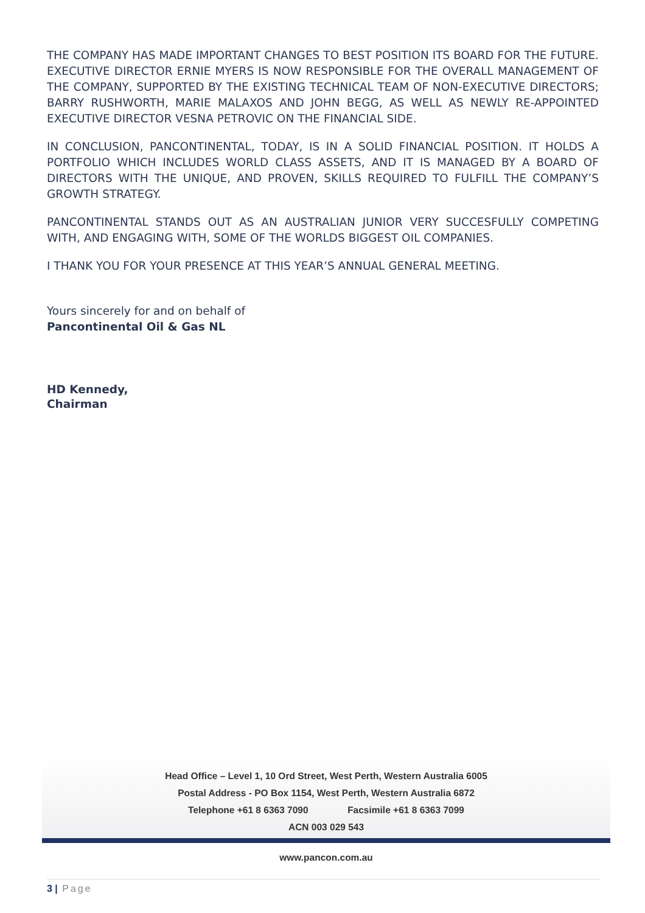THE COMPANY HAS MADE IMPORTANT CHANGES TO BEST POSITION ITS BOARD FOR THE FUTURE. EXECUTIVE DIRECTOR ERNIE MYERS IS NOW RESPONSIBLE FOR THE OVERALL MANAGEMENT OF THE COMPANY, SUPPORTED BY THE EXISTING TECHNICAL TEAM OF NON-EXECUTIVE DIRECTORS; BARRY RUSHWORTH, MARIE MALAXOS AND JOHN BEGG, AS WELL AS NEWLY RE-APPOINTED EXECUTIVE DIRECTOR VESNA PETROVIC ON THE FINANCIAL SIDE.
IN CONCLUSION, PANCONTINENTAL, TODAY, IS IN A SOLID FINANCIAL POSITION. IT HOLDS A PORTFOLIO WHICH INCLUDES WORLD CLASS ASSETS, AND IT IS MANAGED BY A BOARD OF DIRECTORS WITH THE UNIQUE, AND PROVEN, SKILLS REQUIRED TO FULFILL THE COMPANY’S GROWTH STRATEGY.
PANCONTINENTAL STANDS OUT AS AN AUSTRALIAN JUNIOR VERY SUCCESFULLY COMPETING WITH, AND ENGAGING WITH, SOME OF THE WORLDS BIGGEST OIL COMPANIES.
I THANK YOU FOR YOUR PRESENCE AT THIS YEAR’S ANNUAL GENERAL MEETING.
Yours sincerely for and on behalf of
Pancontinental Oil & Gas NL
HD Kennedy,
Chairman
Head Office – Level 1, 10 Ord Street, West Perth, Western Australia 6005
Postal Address - PO Box 1154, West Perth, Western Australia 6872
Telephone +61 8 6363 7090 Facsimile +61 8 6363 7099
ACN 003 029 543
www.pancon.com.au
3 | Page